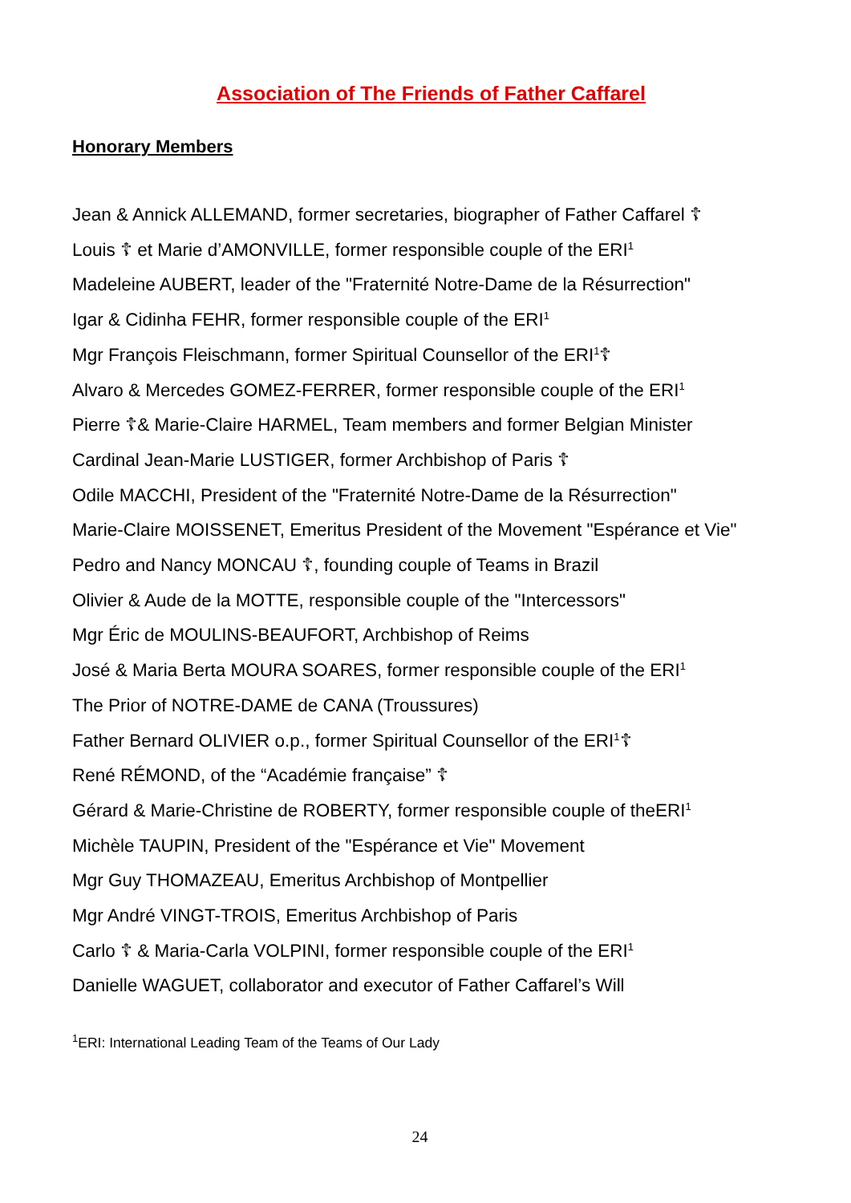Association of The Friends of Father Caffarel
Honorary Members
Jean & Annick ALLEMAND, former secretaries, biographer of Father Caffarel ☦
Louis ☦ et Marie d’AMONVILLE, former responsible couple of the ERI<sup>1</sup>
Madeleine AUBERT, leader of the "Fraternité Notre-Dame de la Résurrection"
Igar & Cidinha FEHR, former responsible couple of the ERI<sup>1</sup>
Mgr François Fleischmann, former Spiritual Counsellor of the ERI<sup>1</sup>☦
Alvaro & Mercedes GOMEZ-FERRER, former responsible couple of the ERI<sup>1</sup>
Pierre ☦& Marie-Claire HARMEL, Team members and former Belgian Minister
Cardinal Jean-Marie LUSTIGER, former Archbishop of Paris ☦
Odile MACCHI, President of the "Fraternité Notre-Dame de la Résurrection"
Marie-Claire MOISSENET, Emeritus President of the Movement "Espérance et Vie"
Pedro and Nancy MONCAU ☦, founding couple of Teams in Brazil
Olivier & Aude de la MOTTE, responsible couple of the "Intercessors"
Mgr Éric de MOULINS-BEAUFORT, Archbishop of Reims
José & Maria Berta MOURA SOARES, former responsible couple of the ERI<sup>1</sup>
The Prior of NOTRE-DAME de CANA (Troussures)
Father Bernard OLIVIER o.p., former Spiritual Counsellor of the ERI<sup>1</sup>☦
René RÉMOND, of the “Académie française” ☦
Gérard & Marie-Christine de ROBERTY, former responsible couple of theERI<sup>1</sup>
Michèle TAUPIN, President of the "Espérance et Vie" Movement
Mgr Guy THOMAZEAU, Emeritus Archbishop of Montpellier
Mgr André VINGT-TROIS, Emeritus Archbishop of Paris
Carlo ☦ & Maria-Carla VOLPINI, former responsible couple of the ERI<sup>1</sup>
Danielle WAGUET, collaborator and executor of Father Caffarel’s Will
<sup>1</sup> ERI: International Leading Team of the Teams of Our Lady
24